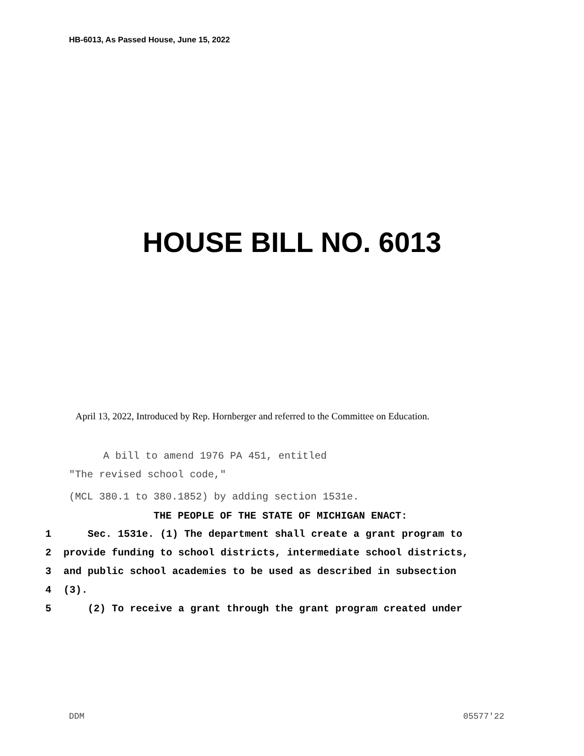HB-6013, As Passed House, June 15, 2022
HOUSE BILL NO. 6013
April 13, 2022, Introduced by Rep. Hornberger and referred to the Committee on Education.
A bill to amend 1976 PA 451, entitled
"The revised school code,"
(MCL 380.1 to 380.1852) by adding section 1531e.
THE PEOPLE OF THE STATE OF MICHIGAN ENACT:
1 Sec. 1531e. (1) The department shall create a grant program to
2 provide funding to school districts, intermediate school districts,
3 and public school academies to be used as described in subsection
4 (3).
5 (2) To receive a grant through the grant program created under
DDM 05577'22